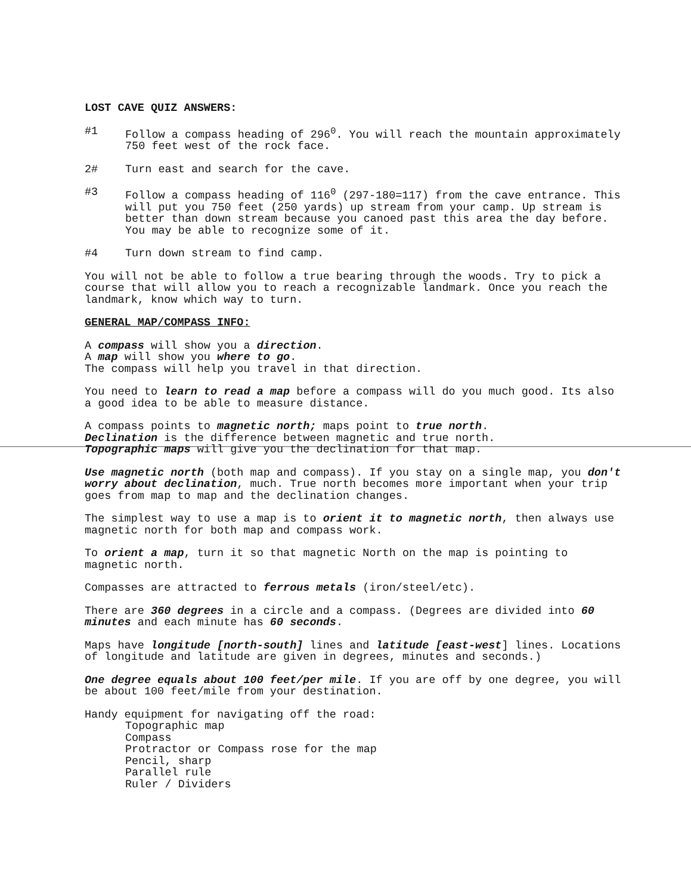LOST CAVE QUIZ ANSWERS:
#1 Follow a compass heading of 296<sup>0</sup>. You will reach the mountain approximately 750 feet west of the rock face.
2# Turn east and search for the cave.
#3 Follow a compass heading of 116<sup>0</sup> (297-180=117) from the cave entrance. This will put you 750 feet (250 yards) up stream from your camp. Up stream is better than down stream because you canoed past this area the day before. You may be able to recognize some of it.
#4 Turn down stream to find camp.
You will not be able to follow a true bearing through the woods. Try to pick a course that will allow you to reach a recognizable landmark. Once you reach the landmark, know which way to turn.
GENERAL MAP/COMPASS INFO:
A compass will show you a direction.
A map will show you where to go.
The compass will help you travel in that direction.
You need to learn to read a map before a compass will do you much good. Its also a good idea to be able to measure distance.
A compass points to magnetic north; maps point to true north.
Declination is the difference between magnetic and true north.
Topographic maps will give you the declination for that map.
Use magnetic north (both map and compass). If you stay on a single map, you don't worry about declination, much. True north becomes more important when your trip goes from map to map and the declination changes.
The simplest way to use a map is to orient it to magnetic north, then always use magnetic north for both map and compass work.
To orient a map, turn it so that magnetic North on the map is pointing to magnetic north.
Compasses are attracted to ferrous metals (iron/steel/etc).
There are 360 degrees in a circle and a compass. (Degrees are divided into 60 minutes and each minute has 60 seconds.
Maps have longitude [north-south] lines and latitude [east-west] lines. Locations of longitude and latitude are given in degrees, minutes and seconds.)
One degree equals about 100 feet/per mile. If you are off by one degree, you will be about 100 feet/mile from your destination.
Handy equipment for navigating off the road:
Topographic map
Compass
Protractor or Compass rose for the map
Pencil, sharp
Parallel rule
Ruler / Dividers